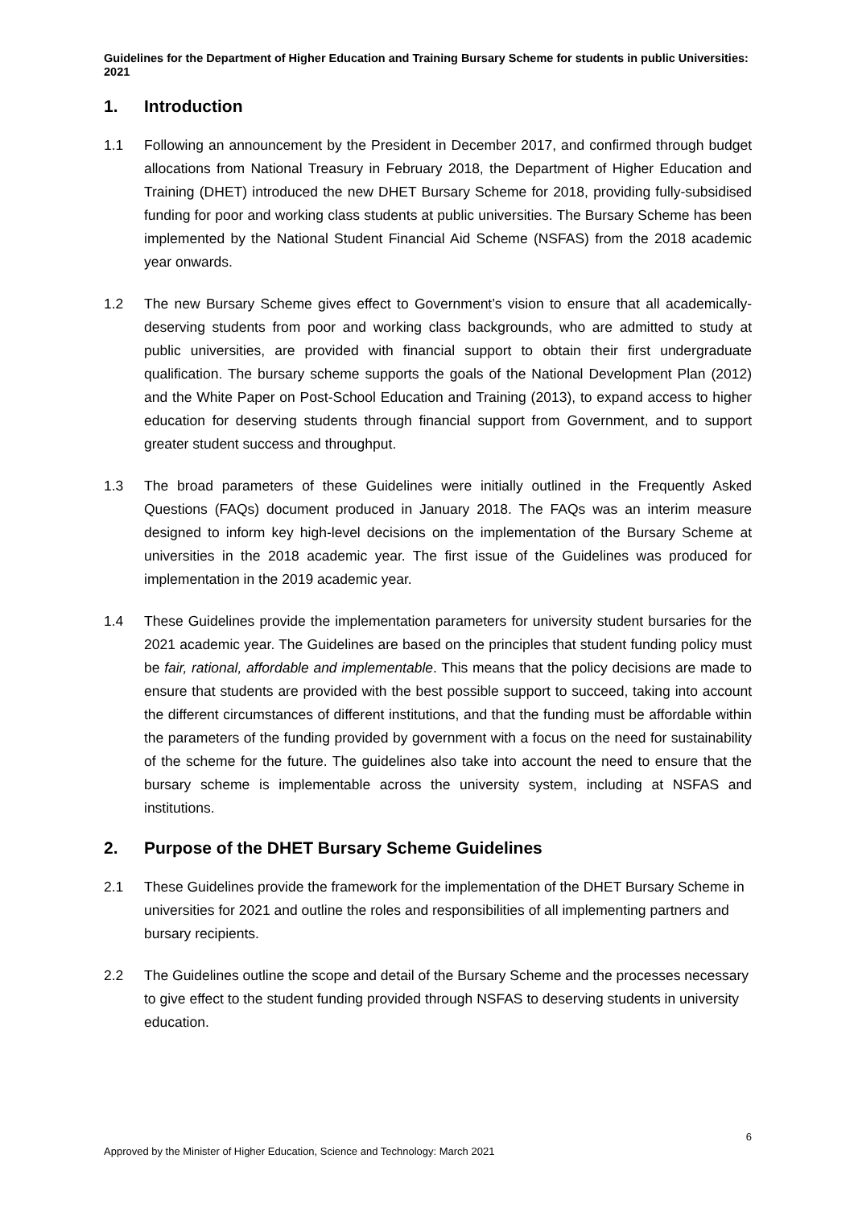Guidelines for the Department of Higher Education and Training Bursary Scheme for students in public Universities: 2021
1. Introduction
1.1 Following an announcement by the President in December 2017, and confirmed through budget allocations from National Treasury in February 2018, the Department of Higher Education and Training (DHET) introduced the new DHET Bursary Scheme for 2018, providing fully-subsidised funding for poor and working class students at public universities. The Bursary Scheme has been implemented by the National Student Financial Aid Scheme (NSFAS) from the 2018 academic year onwards.
1.2 The new Bursary Scheme gives effect to Government’s vision to ensure that all academically-deserving students from poor and working class backgrounds, who are admitted to study at public universities, are provided with financial support to obtain their first undergraduate qualification. The bursary scheme supports the goals of the National Development Plan (2012) and the White Paper on Post-School Education and Training (2013), to expand access to higher education for deserving students through financial support from Government, and to support greater student success and throughput.
1.3 The broad parameters of these Guidelines were initially outlined in the Frequently Asked Questions (FAQs) document produced in January 2018. The FAQs was an interim measure designed to inform key high-level decisions on the implementation of the Bursary Scheme at universities in the 2018 academic year. The first issue of the Guidelines was produced for implementation in the 2019 academic year.
1.4 These Guidelines provide the implementation parameters for university student bursaries for the 2021 academic year. The Guidelines are based on the principles that student funding policy must be fair, rational, affordable and implementable. This means that the policy decisions are made to ensure that students are provided with the best possible support to succeed, taking into account the different circumstances of different institutions, and that the funding must be affordable within the parameters of the funding provided by government with a focus on the need for sustainability of the scheme for the future. The guidelines also take into account the need to ensure that the bursary scheme is implementable across the university system, including at NSFAS and institutions.
2. Purpose of the DHET Bursary Scheme Guidelines
2.1 These Guidelines provide the framework for the implementation of the DHET Bursary Scheme in universities for 2021 and outline the roles and responsibilities of all implementing partners and bursary recipients.
2.2 The Guidelines outline the scope and detail of the Bursary Scheme and the processes necessary to give effect to the student funding provided through NSFAS to deserving students in university education.
6
Approved by the Minister of Higher Education, Science and Technology: March 2021